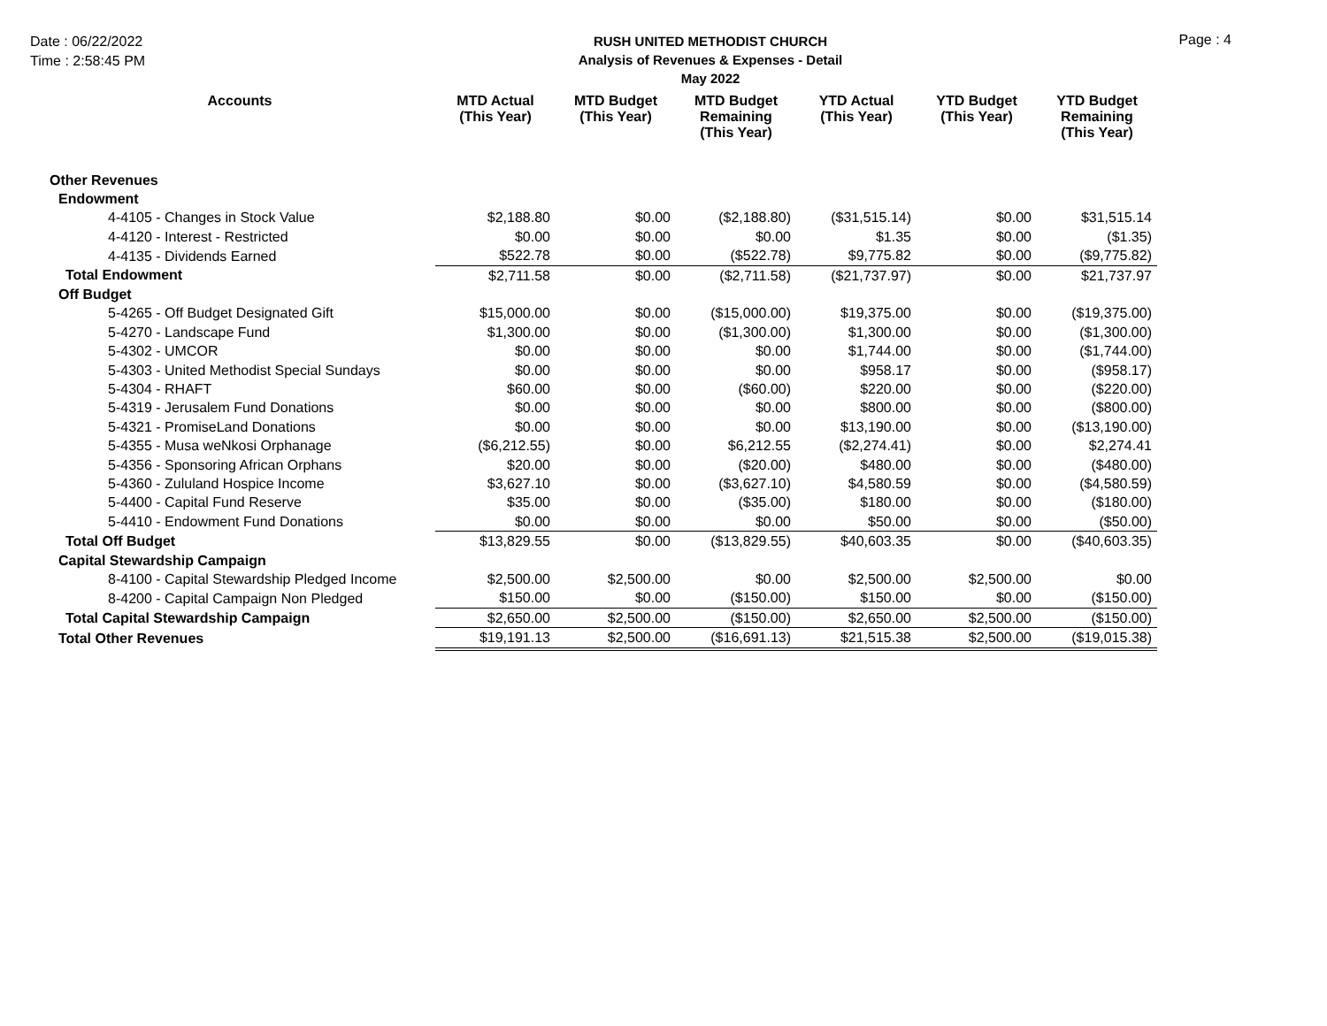Date : 06/22/2022
Time : 2:58:45 PM
RUSH UNITED METHODIST CHURCH
Analysis of Revenues & Expenses - Detail
May 2022
Page : 4
| Accounts | MTD Actual (This Year) | MTD Budget (This Year) | MTD Budget Remaining (This Year) | YTD Actual (This Year) | YTD Budget (This Year) | YTD Budget Remaining (This Year) |
| --- | --- | --- | --- | --- | --- | --- |
| Other Revenues | | | | | | |
| Endowment | | | | | | |
| 4-4105 - Changes in Stock Value | $2,188.80 | $0.00 | ($2,188.80) | ($31,515.14) | $0.00 | $31,515.14 |
| 4-4120 - Interest - Restricted | $0.00 | $0.00 | $0.00 | $1.35 | $0.00 | ($1.35) |
| 4-4135 - Dividends Earned | $522.78 | $0.00 | ($522.78) | $9,775.82 | $0.00 | ($9,775.82) |
| Total Endowment | $2,711.58 | $0.00 | ($2,711.58) | ($21,737.97) | $0.00 | $21,737.97 |
| Off Budget | | | | | | |
| 5-4265 - Off Budget Designated Gift | $15,000.00 | $0.00 | ($15,000.00) | $19,375.00 | $0.00 | ($19,375.00) |
| 5-4270 - Landscape Fund | $1,300.00 | $0.00 | ($1,300.00) | $1,300.00 | $0.00 | ($1,300.00) |
| 5-4302 - UMCOR | $0.00 | $0.00 | $0.00 | $1,744.00 | $0.00 | ($1,744.00) |
| 5-4303 - United Methodist Special Sundays | $0.00 | $0.00 | $0.00 | $958.17 | $0.00 | ($958.17) |
| 5-4304 - RHAFT | $60.00 | $0.00 | ($60.00) | $220.00 | $0.00 | ($220.00) |
| 5-4319 - Jerusalem Fund Donations | $0.00 | $0.00 | $0.00 | $800.00 | $0.00 | ($800.00) |
| 5-4321 - PromiseLand Donations | $0.00 | $0.00 | $0.00 | $13,190.00 | $0.00 | ($13,190.00) |
| 5-4355 - Musa weNkosi Orphanage | ($6,212.55) | $0.00 | $6,212.55 | ($2,274.41) | $0.00 | $2,274.41 |
| 5-4356 - Sponsoring African Orphans | $20.00 | $0.00 | ($20.00) | $480.00 | $0.00 | ($480.00) |
| 5-4360 - Zululand Hospice Income | $3,627.10 | $0.00 | ($3,627.10) | $4,580.59 | $0.00 | ($4,580.59) |
| 5-4400 - Capital Fund Reserve | $35.00 | $0.00 | ($35.00) | $180.00 | $0.00 | ($180.00) |
| 5-4410 - Endowment Fund Donations | $0.00 | $0.00 | $0.00 | $50.00 | $0.00 | ($50.00) |
| Total Off Budget | $13,829.55 | $0.00 | ($13,829.55) | $40,603.35 | $0.00 | ($40,603.35) |
| Capital Stewardship Campaign | | | | | | |
| 8-4100 - Capital Stewardship Pledged Income | $2,500.00 | $2,500.00 | $0.00 | $2,500.00 | $2,500.00 | $0.00 |
| 8-4200 - Capital Campaign Non Pledged | $150.00 | $0.00 | ($150.00) | $150.00 | $0.00 | ($150.00) |
| Total Capital Stewardship Campaign | $2,650.00 | $2,500.00 | ($150.00) | $2,650.00 | $2,500.00 | ($150.00) |
| Total Other Revenues | $19,191.13 | $2,500.00 | ($16,691.13) | $21,515.38 | $2,500.00 | ($19,015.38) |